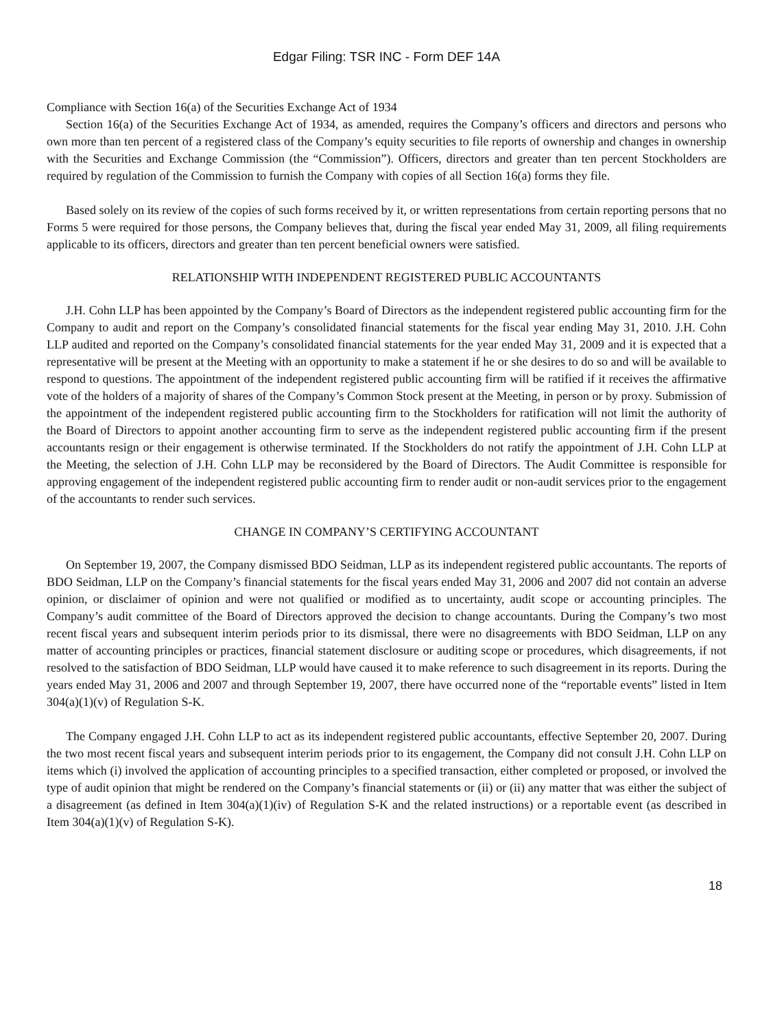Edgar Filing: TSR INC - Form DEF 14A
Compliance with Section 16(a) of the Securities Exchange Act of 1934
Section 16(a) of the Securities Exchange Act of 1934, as amended, requires the Company’s officers and directors and persons who own more than ten percent of a registered class of the Company’s equity securities to file reports of ownership and changes in ownership with the Securities and Exchange Commission (the “Commission”). Officers, directors and greater than ten percent Stockholders are required by regulation of the Commission to furnish the Company with copies of all Section 16(a) forms they file.
Based solely on its review of the copies of such forms received by it, or written representations from certain reporting persons that no Forms 5 were required for those persons, the Company believes that, during the fiscal year ended May 31, 2009, all filing requirements applicable to its officers, directors and greater than ten percent beneficial owners were satisfied.
RELATIONSHIP WITH INDEPENDENT REGISTERED PUBLIC ACCOUNTANTS
J.H. Cohn LLP has been appointed by the Company’s Board of Directors as the independent registered public accounting firm for the Company to audit and report on the Company’s consolidated financial statements for the fiscal year ending May 31, 2010. J.H. Cohn LLP audited and reported on the Company’s consolidated financial statements for the year ended May 31, 2009 and it is expected that a representative will be present at the Meeting with an opportunity to make a statement if he or she desires to do so and will be available to respond to questions. The appointment of the independent registered public accounting firm will be ratified if it receives the affirmative vote of the holders of a majority of shares of the Company’s Common Stock present at the Meeting, in person or by proxy. Submission of the appointment of the independent registered public accounting firm to the Stockholders for ratification will not limit the authority of the Board of Directors to appoint another accounting firm to serve as the independent registered public accounting firm if the present accountants resign or their engagement is otherwise terminated. If the Stockholders do not ratify the appointment of J.H. Cohn LLP at the Meeting, the selection of J.H. Cohn LLP may be reconsidered by the Board of Directors. The Audit Committee is responsible for approving engagement of the independent registered public accounting firm to render audit or non-audit services prior to the engagement of the accountants to render such services.
CHANGE IN COMPANY’S CERTIFYING ACCOUNTANT
On September 19, 2007, the Company dismissed BDO Seidman, LLP as its independent registered public accountants. The reports of BDO Seidman, LLP on the Company’s financial statements for the fiscal years ended May 31, 2006 and 2007 did not contain an adverse opinion, or disclaimer of opinion and were not qualified or modified as to uncertainty, audit scope or accounting principles. The Company’s audit committee of the Board of Directors approved the decision to change accountants. During the Company’s two most recent fiscal years and subsequent interim periods prior to its dismissal, there were no disagreements with BDO Seidman, LLP on any matter of accounting principles or practices, financial statement disclosure or auditing scope or procedures, which disagreements, if not resolved to the satisfaction of BDO Seidman, LLP would have caused it to make reference to such disagreement in its reports. During the years ended May 31, 2006 and 2007 and through September 19, 2007, there have occurred none of the “reportable events” listed in Item 304(a)(1)(v) of Regulation S-K.
The Company engaged J.H. Cohn LLP to act as its independent registered public accountants, effective September 20, 2007. During the two most recent fiscal years and subsequent interim periods prior to its engagement, the Company did not consult J.H. Cohn LLP on items which (i) involved the application of accounting principles to a specified transaction, either completed or proposed, or involved the type of audit opinion that might be rendered on the Company’s financial statements or (ii) or (ii) any matter that was either the subject of a disagreement (as defined in Item 304(a)(1)(iv) of Regulation S-K and the related instructions) or a reportable event (as described in Item 304(a)(1)(v) of Regulation S-K).
18